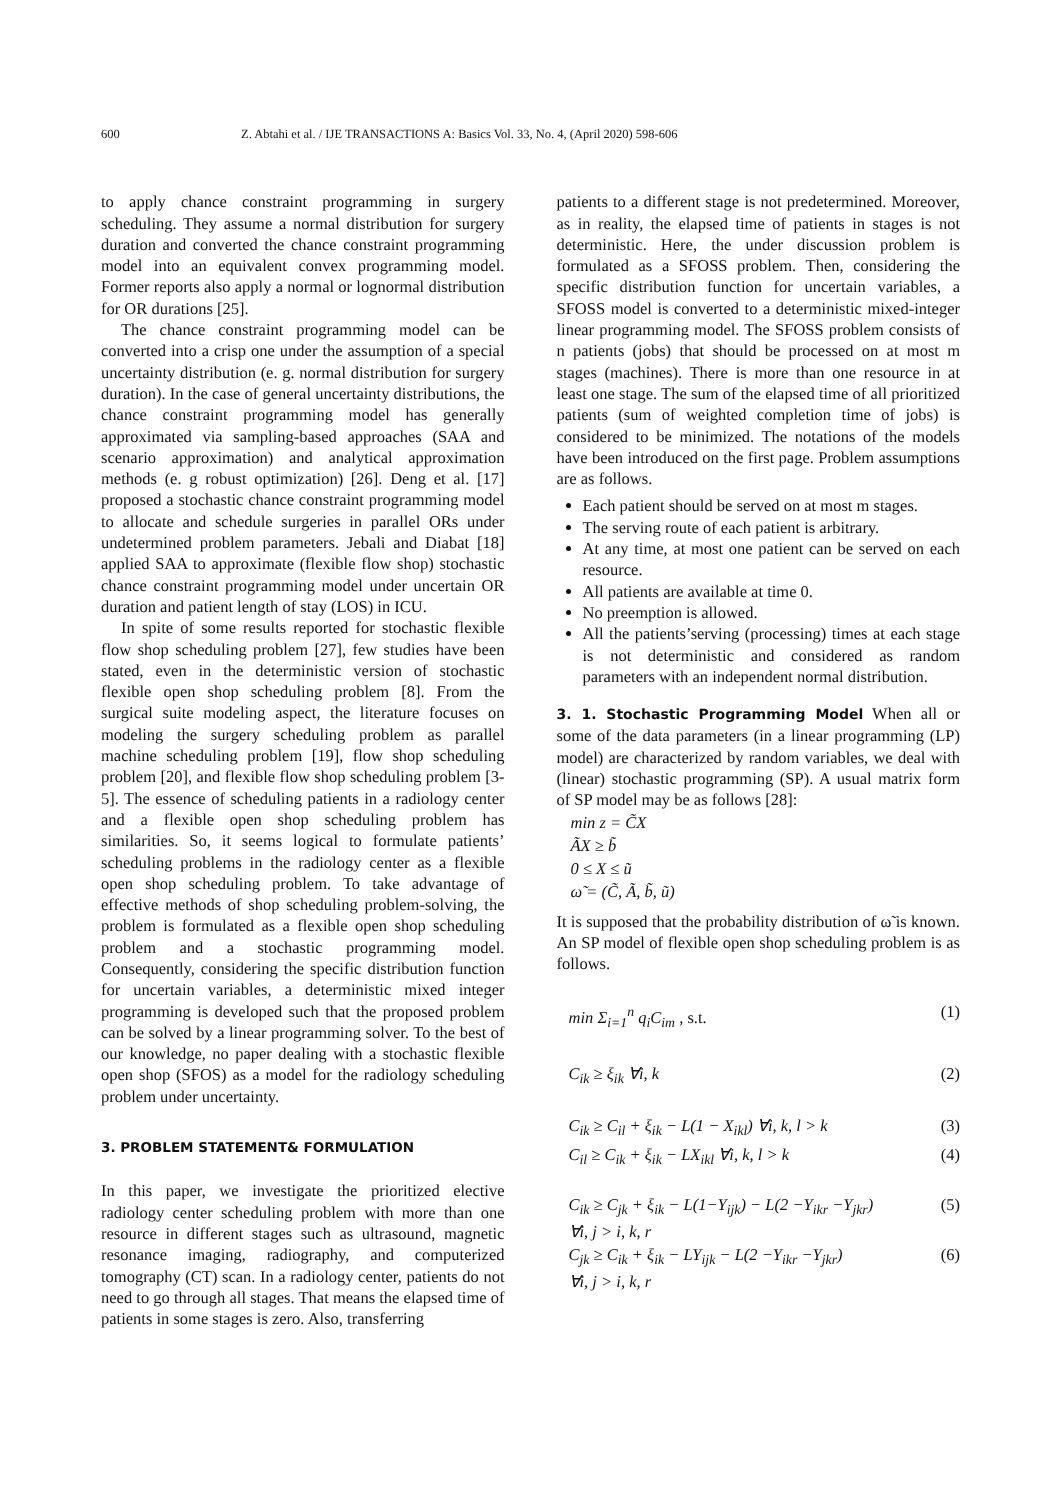600 Z. Abtahi et al. / IJE TRANSACTIONS A: Basics Vol. 33, No. 4, (April 2020) 598-606
to apply chance constraint programming in surgery scheduling. They assume a normal distribution for surgery duration and converted the chance constraint programming model into an equivalent convex programming model. Former reports also apply a normal or lognormal distribution for OR durations [25].
The chance constraint programming model can be converted into a crisp one under the assumption of a special uncertainty distribution (e. g. normal distribution for surgery duration). In the case of general uncertainty distributions, the chance constraint programming model has generally approximated via sampling-based approaches (SAA and scenario approximation) and analytical approximation methods (e. g robust optimization) [26]. Deng et al. [17] proposed a stochastic chance constraint programming model to allocate and schedule surgeries in parallel ORs under undetermined problem parameters. Jebali and Diabat [18] applied SAA to approximate (flexible flow shop) stochastic chance constraint programming model under uncertain OR duration and patient length of stay (LOS) in ICU.
In spite of some results reported for stochastic flexible flow shop scheduling problem [27], few studies have been stated, even in the deterministic version of stochastic flexible open shop scheduling problem [8]. From the surgical suite modeling aspect, the literature focuses on modeling the surgery scheduling problem as parallel machine scheduling problem [19], flow shop scheduling problem [20], and flexible flow shop scheduling problem [3-5]. The essence of scheduling patients in a radiology center and a flexible open shop scheduling problem has similarities. So, it seems logical to formulate patients’ scheduling problems in the radiology center as a flexible open shop scheduling problem. To take advantage of effective methods of shop scheduling problem-solving, the problem is formulated as a flexible open shop scheduling problem and a stochastic programming model. Consequently, considering the specific distribution function for uncertain variables, a deterministic mixed integer programming is developed such that the proposed problem can be solved by a linear programming solver. To the best of our knowledge, no paper dealing with a stochastic flexible open shop (SFOS) as a model for the radiology scheduling problem under uncertainty.
3. PROBLEM STATEMENT& FORMULATION
In this paper, we investigate the prioritized elective radiology center scheduling problem with more than one resource in different stages such as ultrasound, magnetic resonance imaging, radiography, and computerized tomography (CT) scan. In a radiology center, patients do not need to go through all stages. That means the elapsed time of patients in some stages is zero. Also, transferring
patients to a different stage is not predetermined. Moreover, as in reality, the elapsed time of patients in stages is not deterministic. Here, the under discussion problem is formulated as a SFOSS problem. Then, considering the specific distribution function for uncertain variables, a SFOSS model is converted to a deterministic mixed-integer linear programming model. The SFOSS problem consists of n patients (jobs) that should be processed on at most m stages (machines). There is more than one resource in at least one stage. The sum of the elapsed time of all prioritized patients (sum of weighted completion time of jobs) is considered to be minimized. The notations of the models have been introduced on the first page. Problem assumptions are as follows.
Each patient should be served on at most m stages.
The serving route of each patient is arbitrary.
At any time, at most one patient can be served on each resource.
All patients are available at time 0.
No preemption is allowed.
All the patients’serving (processing) times at each stage is not deterministic and considered as random parameters with an independent normal distribution.
3. 1. Stochastic Programming Model When all or some of the data parameters (in a linear programming (LP) model) are characterized by random variables, we deal with (linear) stochastic programming (SP). A usual matrix form of SP model may be as follows [28]:
min z = C̃X
ÃX ≥ b̃
0 ≤ X ≤ ũ
ω̃ = (C̃, Ã, b̃, ũ)
It is supposed that the probability distribution of ω̃ is known. An SP model of flexible open shop scheduling problem is as follows.
min Σ<sub>i=1</sub><sup>n</sup> q<sub>i</sub>C<sub>im</sub> , s.t. (1)
C<sub>ik</sub> ≥ ξ<sub>ik</sub> ∀i, k (2)
C<sub>ik</sub> ≥ C<sub>il</sub> + ξ<sub>ik</sub> − L(1 − X<sub>ikl</sub>) ∀i, k, l > k (3)
C<sub>il</sub> ≥ C<sub>ik</sub> + ξ<sub>ik</sub> − LX<sub>ikl</sub> ∀i, k, l > k (4)
C<sub>ik</sub> ≥ C<sub>jk</sub> + ξ<sub>ik</sub> − L(1−Y<sub>ijk</sub>) − L(2 −Y<sub>ikr</sub> −Y<sub>jkr</sub>)
∀i, j > i, k, r (5)
C<sub>jk</sub> ≥ C<sub>ik</sub> + ξ<sub>ik</sub> − LY<sub>ijk</sub> − L(2 −Y<sub>ikr</sub> −Y<sub>jkr</sub>)
∀i, j > i, k, r (6)